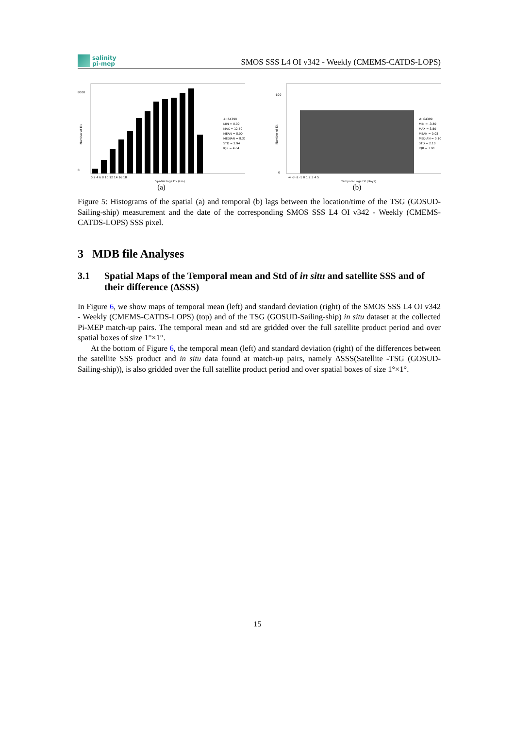salinity
pi-mep
SMOS SSS L4 OI v342 - Weekly (CMEMS-CATDS-LOPS)
#: 64399
MIN = 0.09
MAX = 12.50
MEAN = 8.00
MEDIAN = 8.31
STD = 2.94
IQR = 4.64
8000
0
Number of Dx
0 2 4 6 8 10 12 14 16 18
Spatial lags Dx (km)
(a)
#: 64399
MIN = -3.50
MAX = 3.50
MEAN = 0.03
MEDIAN = 0.10
STD = 2.10
IQR = 3.91
600
0
Number of Dt
-4 -3 -2 -1 0 1 2 3 4 5
Temporal lags Dt (Days)
(b)
Figure 5: Histograms of the spatial (a) and temporal (b) lags between the location/time of the TSG (GOSUD-Sailing-ship) measurement and the date of the corresponding SMOS SSS L4 OI v342 - Weekly (CMEMS-CATDS-LOPS) SSS pixel.
3 MDB file Analyses
3.1 Spatial Maps of the Temporal mean and Std of in situ and satellite SSS and of their difference (ΔSSS)
In Figure 6, we show maps of temporal mean (left) and standard deviation (right) of the SMOS SSS L4 OI v342 - Weekly (CMEMS-CATDS-LOPS) (top) and of the TSG (GOSUD-Sailing-ship) in situ dataset at the collected Pi-MEP match-up pairs. The temporal mean and std are gridded over the full satellite product period and over spatial boxes of size 1°×1°.
At the bottom of Figure 6, the temporal mean (left) and standard deviation (right) of the differences between the satellite SSS product and in situ data found at match-up pairs, namely ΔSSS(Satellite -TSG (GOSUD-Sailing-ship)), is also gridded over the full satellite product period and over spatial boxes of size 1°×1°.
15